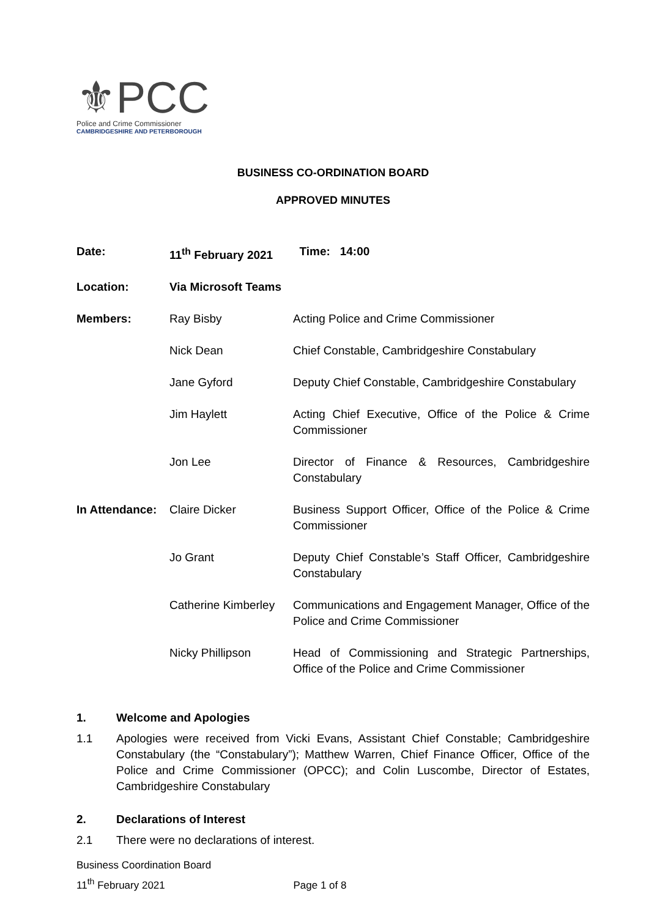⚜PCC
Police and Crime Commissioner
CAMBRIDGESHIRE AND PETERBOROUGH
BUSINESS CO-ORDINATION BOARD
APPROVED MINUTES
| Date: | 11<sup>th</sup> February 2021 | Time: 14:00 |
| Location: | Via Microsoft Teams | |
| Members: | Ray Bisby | Acting Police and Crime Commissioner |
| | Nick Dean | Chief Constable, Cambridgeshire Constabulary |
| | Jane Gyford | Deputy Chief Constable, Cambridgeshire Constabulary |
| | Jim Haylett | Acting Chief Executive, Office of the Police & Crime Commissioner |
| | Jon Lee | Director of Finance & Resources, Cambridgeshire Constabulary |
| In Attendance: | Claire Dicker | Business Support Officer, Office of the Police & Crime Commissioner |
| | Jo Grant | Deputy Chief Constable’s Staff Officer, Cambridgeshire Constabulary |
| | Catherine Kimberley | Communications and Engagement Manager, Office of the Police and Crime Commissioner |
| | Nicky Phillipson | Head of Commissioning and Strategic Partnerships, Office of the Police and Crime Commissioner |
1. Welcome and Apologies
1.1 Apologies were received from Vicki Evans, Assistant Chief Constable; Cambridgeshire Constabulary (the “Constabulary”); Matthew Warren, Chief Finance Officer, Office of the Police and Crime Commissioner (OPCC); and Colin Luscombe, Director of Estates, Cambridgeshire Constabulary
2. Declarations of Interest
2.1 There were no declarations of interest.
Business Coordination Board
11<sup>th</sup> February 2021 Page 1 of 8